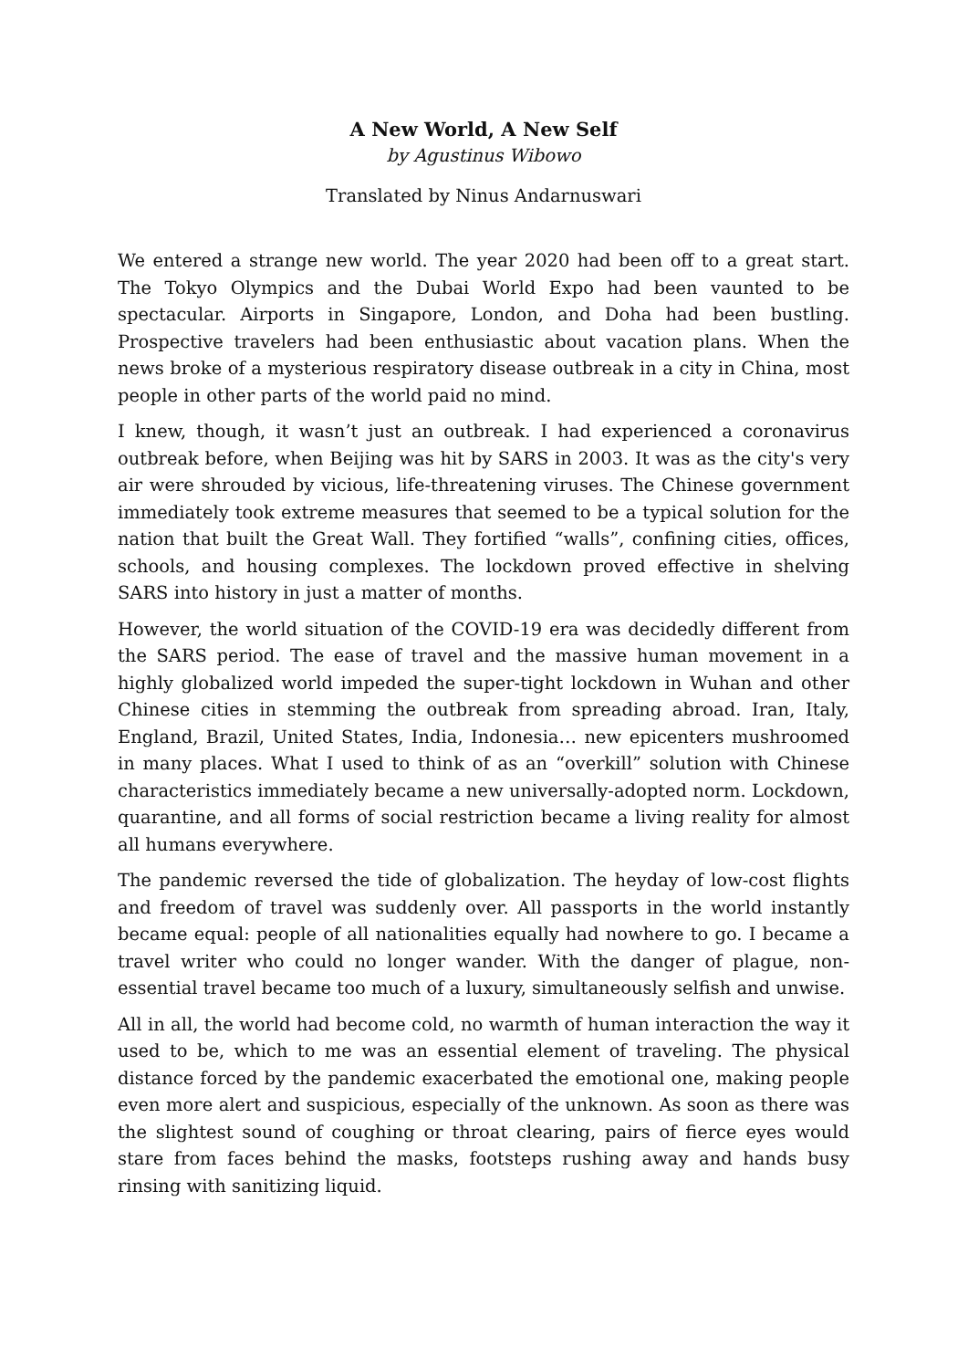A New World, A New Self
by Agustinus Wibowo
Translated by Ninus Andarnuswari
We entered a strange new world. The year 2020 had been off to a great start. The Tokyo Olympics and the Dubai World Expo had been vaunted to be spectacular. Airports in Singapore, London, and Doha had been bustling. Prospective travelers had been enthusiastic about vacation plans. When the news broke of a mysterious respiratory disease outbreak in a city in China, most people in other parts of the world paid no mind.
I knew, though, it wasn’t just an outbreak. I had experienced a coronavirus outbreak before, when Beijing was hit by SARS in 2003. It was as the city's very air were shrouded by vicious, life-threatening viruses. The Chinese government immediately took extreme measures that seemed to be a typical solution for the nation that built the Great Wall. They fortified “walls”, confining cities, offices, schools, and housing complexes. The lockdown proved effective in shelving SARS into history in just a matter of months.
However, the world situation of the COVID-19 era was decidedly different from the SARS period. The ease of travel and the massive human movement in a highly globalized world impeded the super-tight lockdown in Wuhan and other Chinese cities in stemming the outbreak from spreading abroad. Iran, Italy, England, Brazil, United States, India, Indonesia… new epicenters mushroomed in many places. What I used to think of as an “overkill” solution with Chinese characteristics immediately became a new universally-adopted norm. Lockdown, quarantine, and all forms of social restriction became a living reality for almost all humans everywhere.
The pandemic reversed the tide of globalization. The heyday of low-cost flights and freedom of travel was suddenly over. All passports in the world instantly became equal: people of all nationalities equally had nowhere to go. I became a travel writer who could no longer wander. With the danger of plague, non-essential travel became too much of a luxury, simultaneously selfish and unwise.
All in all, the world had become cold, no warmth of human interaction the way it used to be, which to me was an essential element of traveling. The physical distance forced by the pandemic exacerbated the emotional one, making people even more alert and suspicious, especially of the unknown. As soon as there was the slightest sound of coughing or throat clearing, pairs of fierce eyes would stare from faces behind the masks, footsteps rushing away and hands busy rinsing with sanitizing liquid.